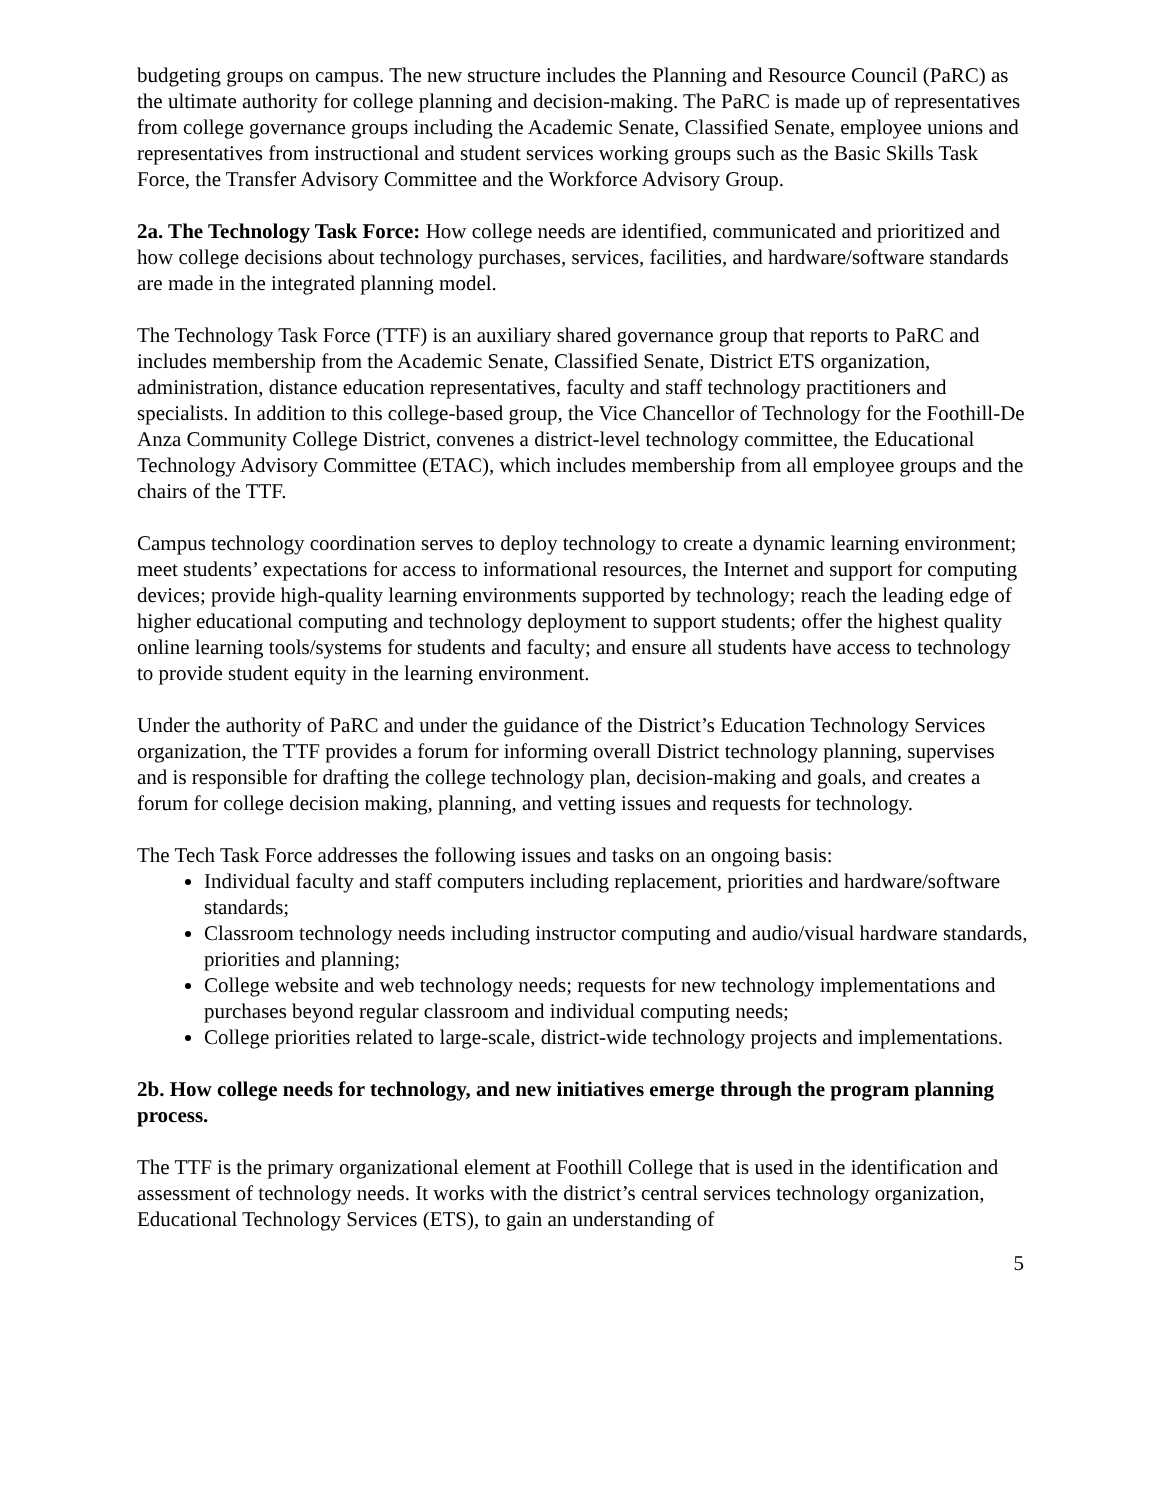budgeting groups on campus. The new structure includes the Planning and Resource Council (PaRC) as the ultimate authority for college planning and decision-making. The PaRC is made up of representatives from college governance groups including the Academic Senate, Classified Senate, employee unions and representatives from instructional and student services working groups such as the Basic Skills Task Force, the Transfer Advisory Committee and the Workforce Advisory Group.
2a. The Technology Task Force: How college needs are identified, communicated and prioritized and how college decisions about technology purchases, services, facilities, and hardware/software standards are made in the integrated planning model.
The Technology Task Force (TTF) is an auxiliary shared governance group that reports to PaRC and includes membership from the Academic Senate, Classified Senate, District ETS organization, administration, distance education representatives, faculty and staff technology practitioners and specialists. In addition to this college-based group, the Vice Chancellor of Technology for the Foothill-De Anza Community College District, convenes a district-level technology committee, the Educational Technology Advisory Committee (ETAC), which includes membership from all employee groups and the chairs of the TTF.
Campus technology coordination serves to deploy technology to create a dynamic learning environment; meet students’ expectations for access to informational resources, the Internet and support for computing devices; provide high-quality learning environments supported by technology; reach the leading edge of higher educational computing and technology deployment to support students; offer the highest quality online learning tools/systems for students and faculty; and ensure all students have access to technology to provide student equity in the learning environment.
Under the authority of PaRC and under the guidance of the District’s Education Technology Services organization, the TTF provides a forum for informing overall District technology planning, supervises and is responsible for drafting the college technology plan, decision-making and goals, and creates a forum for college decision making, planning, and vetting issues and requests for technology.
The Tech Task Force addresses the following issues and tasks on an ongoing basis:
Individual faculty and staff computers including replacement, priorities and hardware/software standards;
Classroom technology needs including instructor computing and audio/visual hardware standards, priorities and planning;
College website and web technology needs; requests for new technology implementations and purchases beyond regular classroom and individual computing needs;
College priorities related to large-scale, district-wide technology projects and implementations.
2b. How college needs for technology, and new initiatives emerge through the program planning process.
The TTF is the primary organizational element at Foothill College that is used in the identification and assessment of technology needs. It works with the district’s central services technology organization, Educational Technology Services (ETS), to gain an understanding of
5